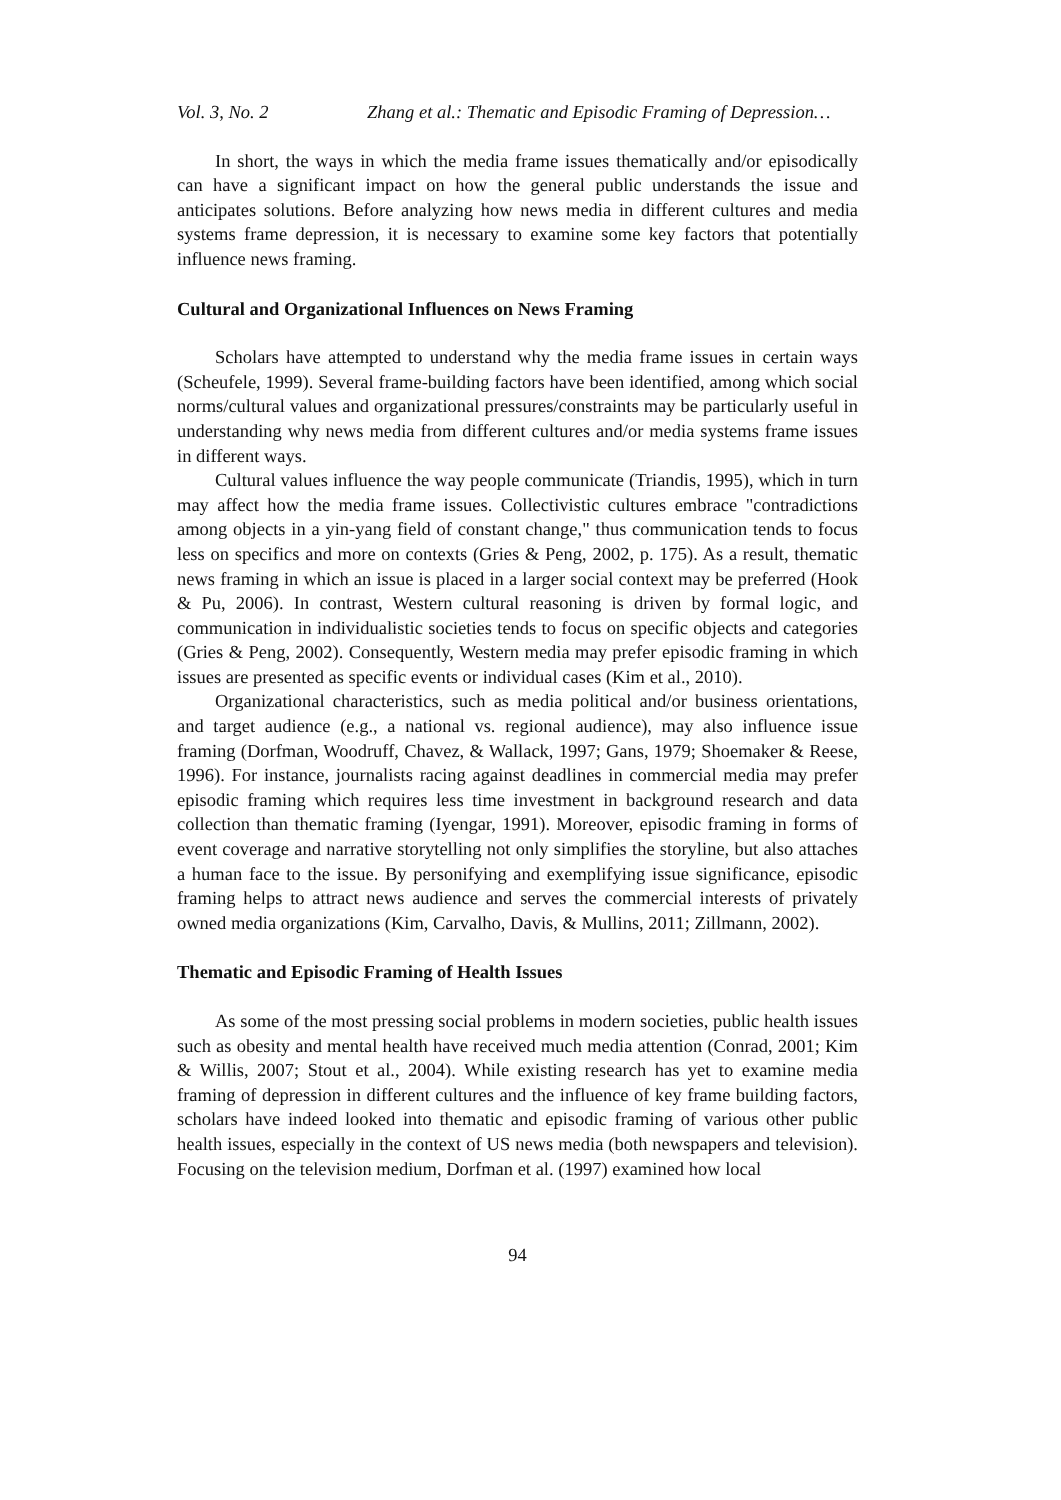Vol. 3, No. 2 Zhang et al.: Thematic and Episodic Framing of Depression…
In short, the ways in which the media frame issues thematically and/or episodically can have a significant impact on how the general public understands the issue and anticipates solutions. Before analyzing how news media in different cultures and media systems frame depression, it is necessary to examine some key factors that potentially influence news framing.
Cultural and Organizational Influences on News Framing
Scholars have attempted to understand why the media frame issues in certain ways (Scheufele, 1999). Several frame-building factors have been identified, among which social norms/cultural values and organizational pressures/constraints may be particularly useful in understanding why news media from different cultures and/or media systems frame issues in different ways.
Cultural values influence the way people communicate (Triandis, 1995), which in turn may affect how the media frame issues. Collectivistic cultures embrace "contradictions among objects in a yin-yang field of constant change," thus communication tends to focus less on specifics and more on contexts (Gries & Peng, 2002, p. 175). As a result, thematic news framing in which an issue is placed in a larger social context may be preferred (Hook & Pu, 2006). In contrast, Western cultural reasoning is driven by formal logic, and communication in individualistic societies tends to focus on specific objects and categories (Gries & Peng, 2002). Consequently, Western media may prefer episodic framing in which issues are presented as specific events or individual cases (Kim et al., 2010).
Organizational characteristics, such as media political and/or business orientations, and target audience (e.g., a national vs. regional audience), may also influence issue framing (Dorfman, Woodruff, Chavez, & Wallack, 1997; Gans, 1979; Shoemaker & Reese, 1996). For instance, journalists racing against deadlines in commercial media may prefer episodic framing which requires less time investment in background research and data collection than thematic framing (Iyengar, 1991). Moreover, episodic framing in forms of event coverage and narrative storytelling not only simplifies the storyline, but also attaches a human face to the issue. By personifying and exemplifying issue significance, episodic framing helps to attract news audience and serves the commercial interests of privately owned media organizations (Kim, Carvalho, Davis, & Mullins, 2011; Zillmann, 2002).
Thematic and Episodic Framing of Health Issues
As some of the most pressing social problems in modern societies, public health issues such as obesity and mental health have received much media attention (Conrad, 2001; Kim & Willis, 2007; Stout et al., 2004). While existing research has yet to examine media framing of depression in different cultures and the influence of key frame building factors, scholars have indeed looked into thematic and episodic framing of various other public health issues, especially in the context of US news media (both newspapers and television). Focusing on the television medium, Dorfman et al. (1997) examined how local
94